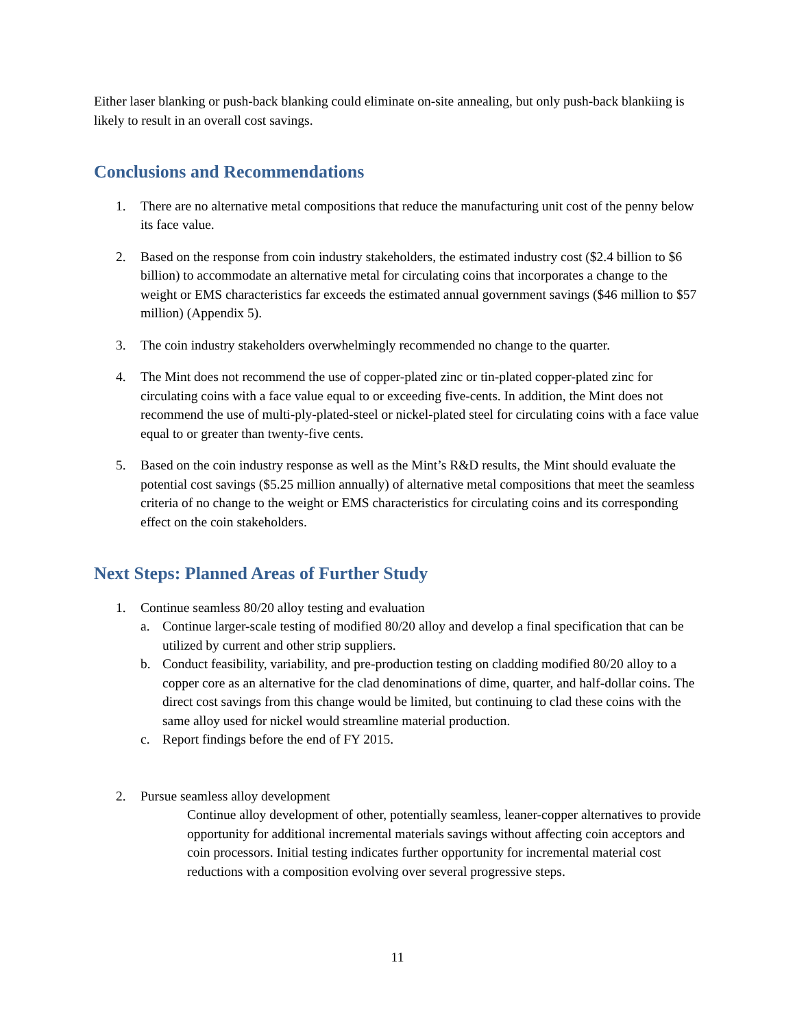Either laser blanking or push-back blanking could eliminate on-site annealing, but only push-back blankiing is likely to result in an overall cost savings.
Conclusions and Recommendations
1. There are no alternative metal compositions that reduce the manufacturing unit cost of the penny below its face value.
2. Based on the response from coin industry stakeholders, the estimated industry cost ($2.4 billion to $6 billion) to accommodate an alternative metal for circulating coins that incorporates a change to the weight or EMS characteristics far exceeds the estimated annual government savings ($46 million to $57 million) (Appendix 5).
3. The coin industry stakeholders overwhelmingly recommended no change to the quarter.
4. The Mint does not recommend the use of copper-plated zinc or tin-plated copper-plated zinc for circulating coins with a face value equal to or exceeding five-cents. In addition, the Mint does not recommend the use of multi-ply-plated-steel or nickel-plated steel for circulating coins with a face value equal to or greater than twenty-five cents.
5. Based on the coin industry response as well as the Mint’s R&D results, the Mint should evaluate the potential cost savings ($5.25 million annually) of alternative metal compositions that meet the seamless criteria of no change to the weight or EMS characteristics for circulating coins and its corresponding effect on the coin stakeholders.
Next Steps: Planned Areas of Further Study
1. Continue seamless 80/20 alloy testing and evaluation
a. Continue larger-scale testing of modified 80/20 alloy and develop a final specification that can be utilized by current and other strip suppliers.
b. Conduct feasibility, variability, and pre-production testing on cladding modified 80/20 alloy to a copper core as an alternative for the clad denominations of dime, quarter, and half-dollar coins. The direct cost savings from this change would be limited, but continuing to clad these coins with the same alloy used for nickel would streamline material production.
c. Report findings before the end of FY 2015.
2. Pursue seamless alloy development
Continue alloy development of other, potentially seamless, leaner-copper alternatives to provide opportunity for additional incremental materials savings without affecting coin acceptors and coin processors. Initial testing indicates further opportunity for incremental material cost reductions with a composition evolving over several progressive steps.
11